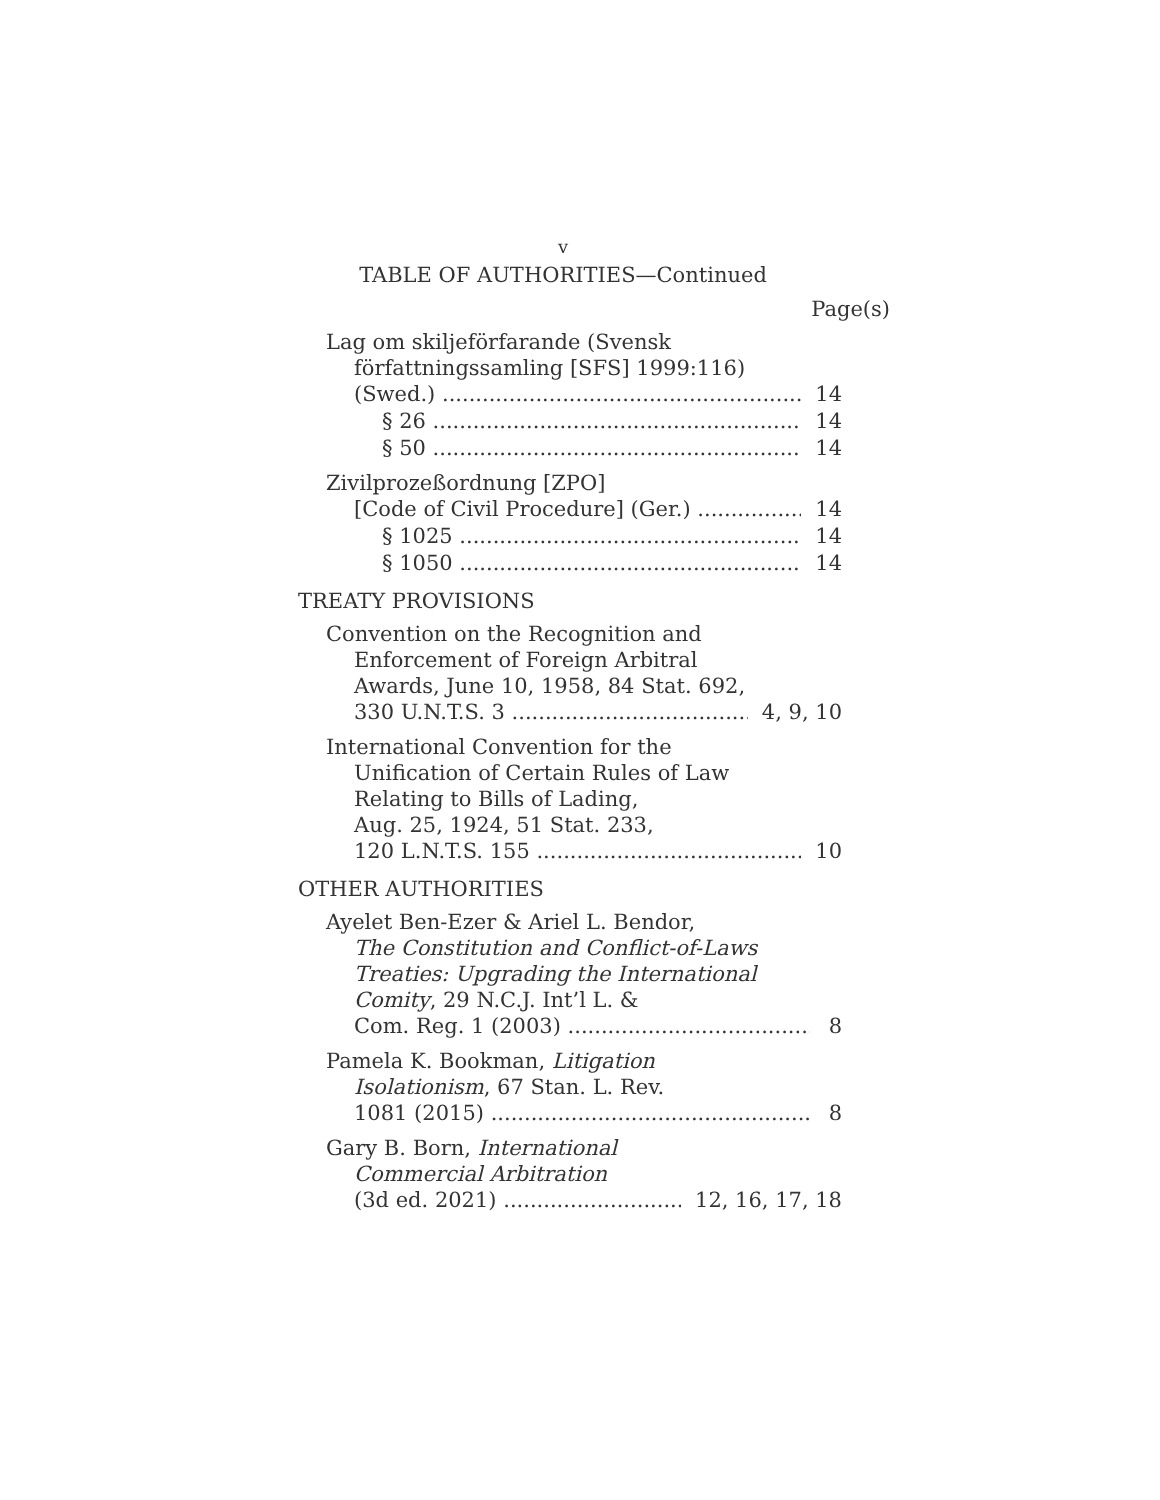v
TABLE OF AUTHORITIES—Continued
Page(s)
Lag om skiljeförfarande (Svensk
författningssamling [SFS] 1999:116)
(Swed.) 14
§ 26 14
§ 50 14
Zivilprozeßordnung [ZPO]
[Code of Civil Procedure] (Ger.) 14
§ 1025 14
§ 1050 14
TREATY PROVISIONS
Convention on the Recognition and
Enforcement of Foreign Arbitral
Awards, June 10, 1958, 84 Stat. 692,
330 U.N.T.S. 3 4, 9, 10
International Convention for the
Unification of Certain Rules of Law
Relating to Bills of Lading,
Aug. 25, 1924, 51 Stat. 233,
120 L.N.T.S. 155 10
OTHER AUTHORITIES
Ayelet Ben-Ezer & Ariel L. Bendor,
The Constitution and Conflict-of-Laws
Treaties: Upgrading the International
Comity, 29 N.C.J. Int’l L. &
Com. Reg. 1 (2003) 8
Pamela K. Bookman, Litigation
Isolationism, 67 Stan. L. Rev.
1081 (2015) 8
Gary B. Born, International
Commercial Arbitration
(3d ed. 2021) 12, 16, 17, 18